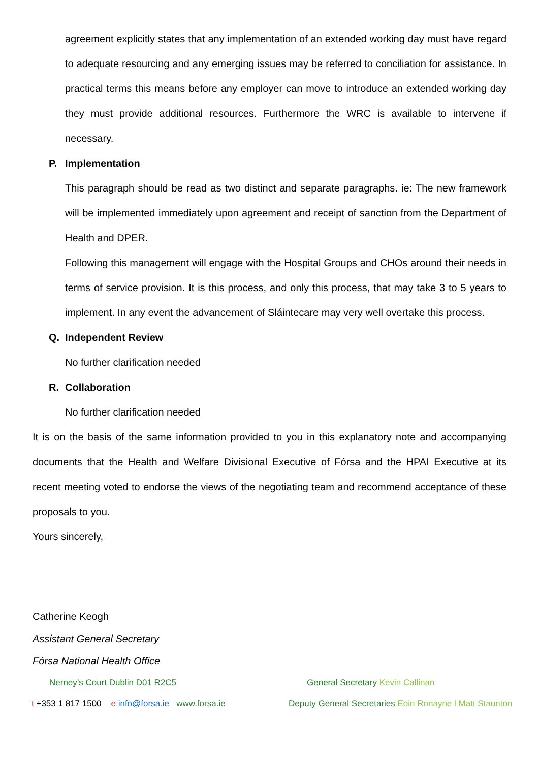agreement explicitly states that any implementation of an extended working day must have regard to adequate resourcing and any emerging issues may be referred to conciliation for assistance. In practical terms this means before any employer can move to introduce an extended working day they must provide additional resources. Furthermore the WRC is available to intervene if necessary.
P. Implementation
This paragraph should be read as two distinct and separate paragraphs. ie: The new framework will be implemented immediately upon agreement and receipt of sanction from the Department of Health and DPER.
Following this management will engage with the Hospital Groups and CHOs around their needs in terms of service provision. It is this process, and only this process, that may take 3 to 5 years to implement. In any event the advancement of Sláintecare may very well overtake this process.
Q. Independent Review
No further clarification needed
R. Collaboration
No further clarification needed
It is on the basis of the same information provided to you in this explanatory note and accompanying documents that the Health and Welfare Divisional Executive of Fórsa and the HPAI Executive at its recent meeting voted to endorse the views of the negotiating team and recommend acceptance of these proposals to you.
Yours sincerely,
Catherine Keogh
Assistant General Secretary
Fórsa National Health Office
Nerney’s Court Dublin D01 R2C5 General Secretary Kevin Callinan
t +353 1 817 1500 e info@forsa.ie www.forsa.ie Deputy General Secretaries Eoin Ronayne l Matt Staunton